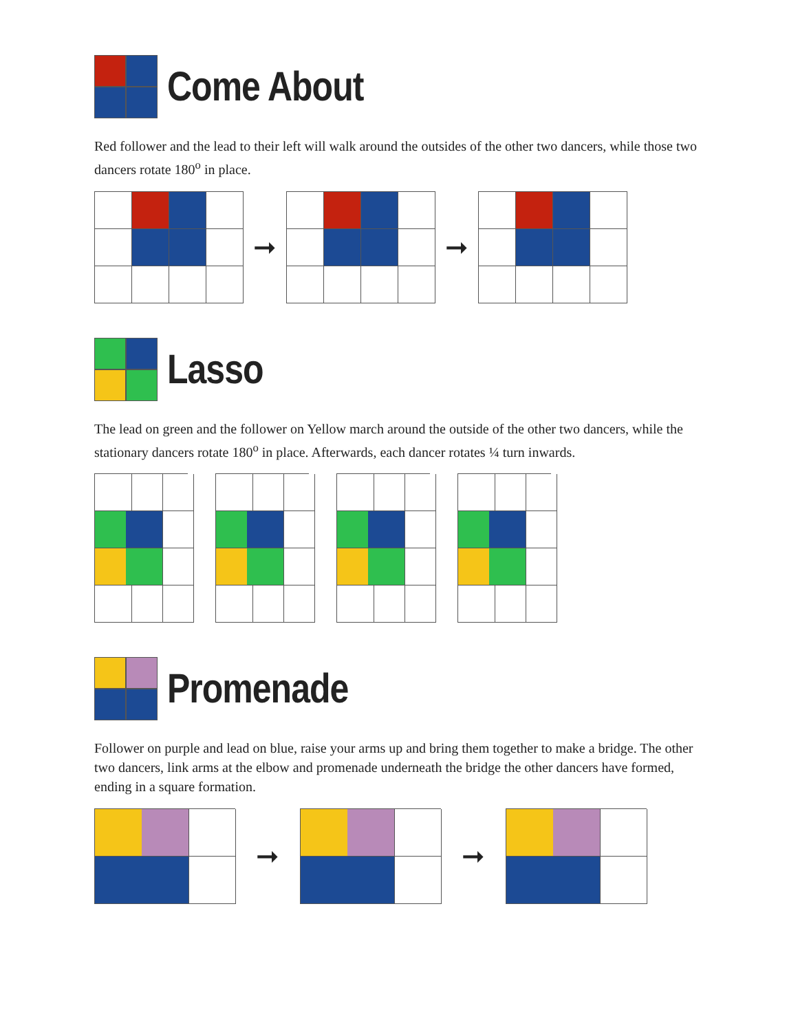Come About
Red follower and the lead to their left will walk around the outsides of the other two dancers, while those two dancers rotate 180<sup>o</sup> in place.
➞ ➞
Lasso
The lead on green and the follower on Yellow march around the outside of the other two dancers, while the stationary dancers rotate 180<sup>o</sup> in place. Afterwards, each dancer rotates ¼ turn inwards.
Promenade
Follower on purple and lead on blue, raise your arms up and bring them together to make a bridge. The other two dancers, link arms at the elbow and promenade underneath the bridge the other dancers have formed, ending in a square formation.
➞ ➞